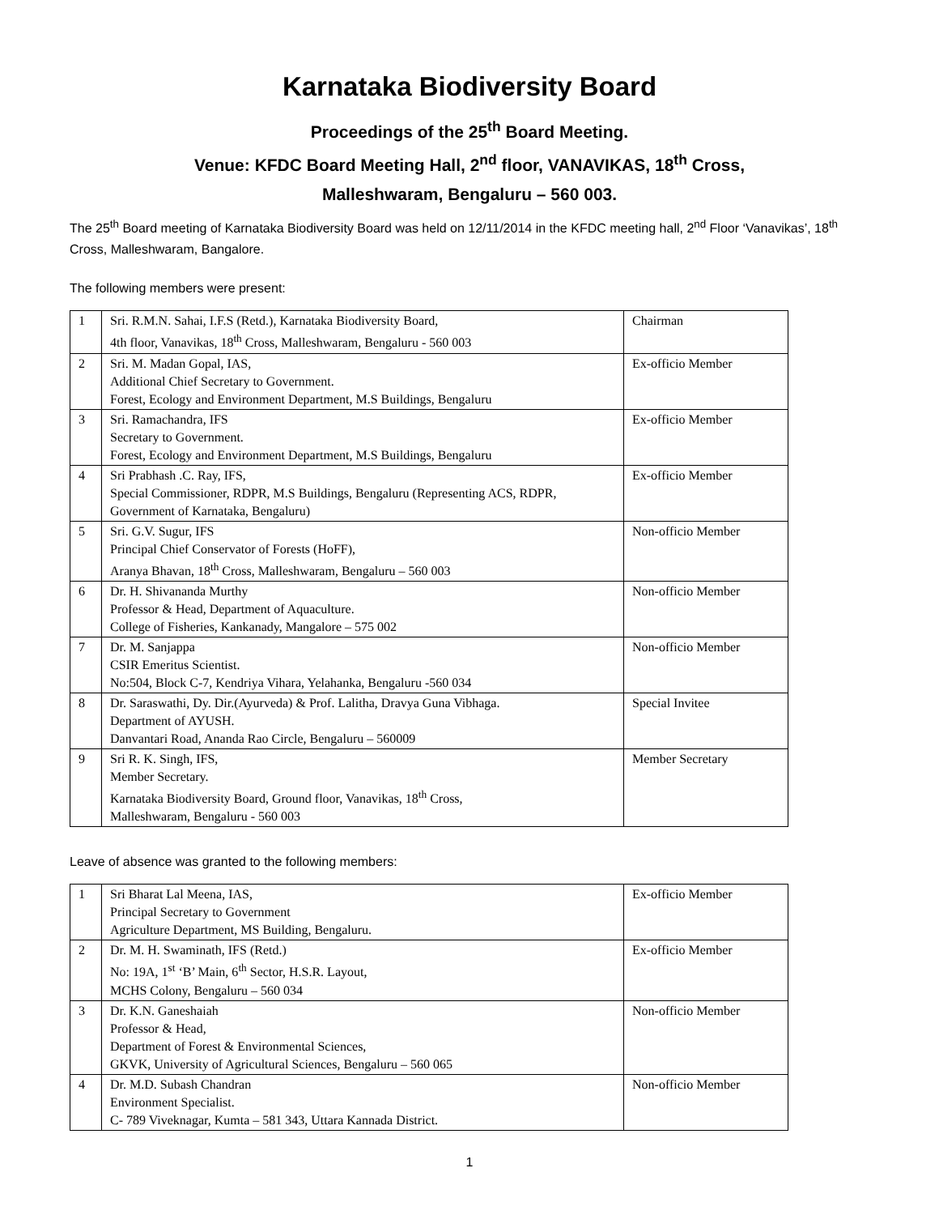Karnataka Biodiversity Board
Proceedings of the 25<sup>th</sup> Board Meeting.
Venue: KFDC Board Meeting Hall, 2<sup>nd</sup> floor, VANAVIKAS, 18<sup>th</sup> Cross,
Malleshwaram, Bengaluru – 560 003.
The 25<sup>th</sup> Board meeting of Karnataka Biodiversity Board was held on 12/11/2014 in the KFDC meeting hall, 2<sup>nd</sup> Floor ‘Vanavikas’, 18<sup>th</sup> Cross, Malleshwaram, Bangalore.
The following members were present:
| 1 | Sri. R.M.N. Sahai, I.F.S (Retd.), Karnataka Biodiversity Board, 4th floor, Vanavikas, 18<sup>th</sup> Cross, Malleshwaram, Bengaluru - 560 003 | Chairman |
| 2 | Sri. M. Madan Gopal, IAS, Additional Chief Secretary to Government. Forest, Ecology and Environment Department, M.S Buildings, Bengaluru | Ex-officio Member |
| 3 | Sri. Ramachandra, IFS Secretary to Government. Forest, Ecology and Environment Department, M.S Buildings, Bengaluru | Ex-officio Member |
| 4 | Sri Prabhash .C. Ray, IFS, Special Commissioner, RDPR, M.S Buildings, Bengaluru (Representing ACS, RDPR, Government of Karnataka, Bengaluru) | Ex-officio Member |
| 5 | Sri. G.V. Sugur, IFS Principal Chief Conservator of Forests (HoFF), Aranya Bhavan, 18<sup>th</sup> Cross, Malleshwaram, Bengaluru – 560 003 | Non-officio Member |
| 6 | Dr. H. Shivananda Murthy Professor & Head, Department of Aquaculture. College of Fisheries, Kankanady, Mangalore – 575 002 | Non-officio Member |
| 7 | Dr. M. Sanjappa CSIR Emeritus Scientist. No:504, Block C-7, Kendriya Vihara, Yelahanka, Bengaluru -560 034 | Non-officio Member |
| 8 | Dr. Saraswathi, Dy. Dir.(Ayurveda) & Prof. Lalitha, Dravya Guna Vibhaga. Department of AYUSH. Danvantari Road, Ananda Rao Circle, Bengaluru – 560009 | Special Invitee |
| 9 | Sri R. K. Singh, IFS, Member Secretary. Karnataka Biodiversity Board, Ground floor, Vanavikas, 18<sup>th</sup> Cross, Malleshwaram, Bengaluru - 560 003 | Member Secretary |
Leave of absence was granted to the following members:
| 1 | Sri Bharat Lal Meena, IAS, Principal Secretary to Government Agriculture Department, MS Building, Bengaluru. | Ex-officio Member |
| 2 | Dr. M. H. Swaminath, IFS (Retd.) No: 19A, 1<sup>st</sup> ‘B’ Main, 6<sup>th</sup> Sector, H.S.R. Layout, MCHS Colony, Bengaluru – 560 034 | Ex-officio Member |
| 3 | Dr. K.N. Ganeshaiah Professor & Head, Department of Forest & Environmental Sciences, GKVK, University of Agricultural Sciences, Bengaluru – 560 065 | Non-officio Member |
| 4 | Dr. M.D. Subash Chandran Environment Specialist. C- 789 Viveknagar, Kumta – 581 343, Uttara Kannada District. | Non-officio Member |
1